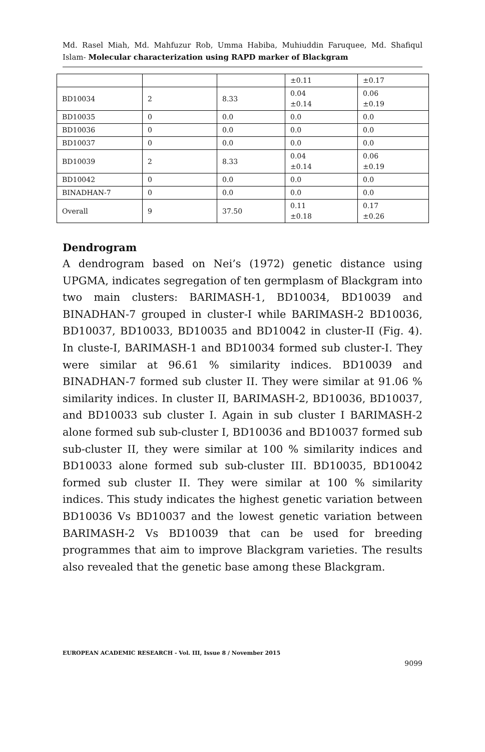Md. Rasel Miah, Md. Mahfuzur Rob, Umma Habiba, Muhiuddin Faruquee, Md. Shafiqul Islam- Molecular characterization using RAPD marker of Blackgram
| | | | ±0.11 | ±0.17 |
| BD10034 | 2 | 8.33 | 0.04 ±0.14 | 0.06 ±0.19 |
| BD10035 | 0 | 0.0 | 0.0 | 0.0 |
| BD10036 | 0 | 0.0 | 0.0 | 0.0 |
| BD10037 | 0 | 0.0 | 0.0 | 0.0 |
| BD10039 | 2 | 8.33 | 0.04 ±0.14 | 0.06 ±0.19 |
| BD10042 | 0 | 0.0 | 0.0 | 0.0 |
| BINADHAN-7 | 0 | 0.0 | 0.0 | 0.0 |
| Overall | 9 | 37.50 | 0.11 ±0.18 | 0.17 ±0.26 |
Dendrogram
A dendrogram based on Nei’s (1972) genetic distance using UPGMA, indicates segregation of ten germplasm of Blackgram into two main clusters: BARIMASH-1, BD10034, BD10039 and BINADHAN-7 grouped in cluster-I while BARIMASH-2 BD10036, BD10037, BD10033, BD10035 and BD10042 in cluster-II (Fig. 4). In cluste-I, BARIMASH-1 and BD10034 formed sub cluster-I. They were similar at 96.61 % similarity indices. BD10039 and BINADHAN-7 formed sub cluster II. They were similar at 91.06 % similarity indices. In cluster II, BARIMASH-2, BD10036, BD10037, and BD10033 sub cluster I. Again in sub cluster I BARIMASH-2 alone formed sub sub-cluster I, BD10036 and BD10037 formed sub sub-cluster II, they were similar at 100 % similarity indices and BD10033 alone formed sub sub-cluster III. BD10035, BD10042 formed sub cluster II. They were similar at 100 % similarity indices. This study indicates the highest genetic variation between BD10036 Vs BD10037 and the lowest genetic variation between BARIMASH-2 Vs BD10039 that can be used for breeding programmes that aim to improve Blackgram varieties. The results also revealed that the genetic base among these Blackgram.
EUROPEAN ACADEMIC RESEARCH - Vol. III, Issue 8 / November 2015
9099